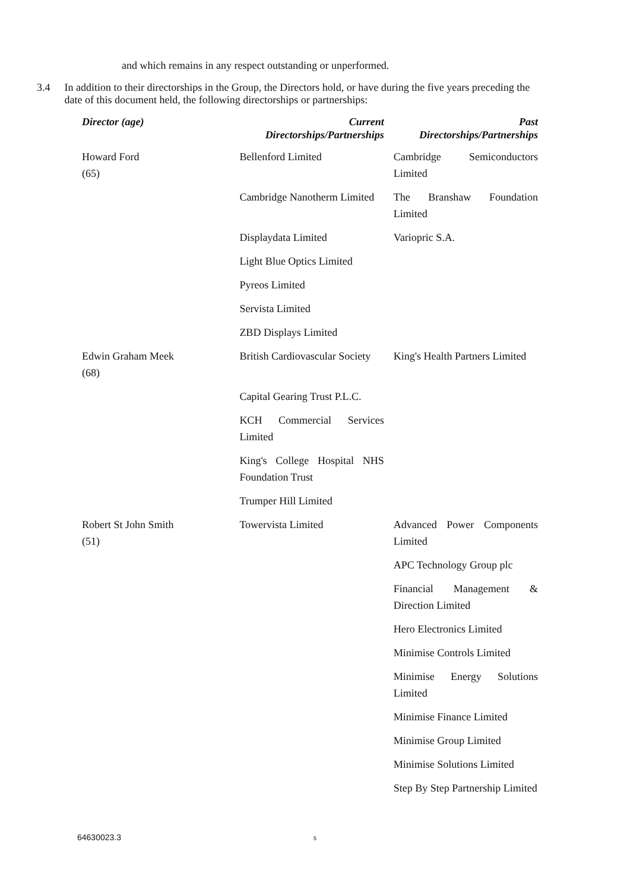and which remains in any respect outstanding or unperformed.
3.4 In addition to their directorships in the Group, the Directors hold, or have during the five years preceding the date of this document held, the following directorships or partnerships:
| Director (age) | Current Directorships/Partnerships | Past Directorships/Partnerships |
| --- | --- | --- |
| Howard Ford (65) | Bellenford Limited | Cambridge Semiconductors Limited |
| | Cambridge Nanotherm Limited | The Branshaw Foundation Limited |
| | Displaydata Limited | Variopric S.A. |
| | Light Blue Optics Limited | |
| | Pyreos Limited | |
| | Servista Limited | |
| | ZBD Displays Limited | |
| Edwin Graham Meek (68) | British Cardiovascular Society | King's Health Partners Limited |
| | Capital Gearing Trust P.L.C. | |
| | KCH Commercial Services Limited | |
| | King's College Hospital NHS Foundation Trust | |
| | Trumper Hill Limited | |
| Robert St John Smith (51) | Towervista Limited | Advanced Power Components Limited |
| | | APC Technology Group plc |
| | | Financial Management & Direction Limited |
| | | Hero Electronics Limited |
| | | Minimise Controls Limited |
| | | Minimise Energy Solutions Limited |
| | | Minimise Finance Limited |
| | | Minimise Group Limited |
| | | Minimise Solutions Limited |
| | | Step By Step Partnership Limited |
64630023.3 5